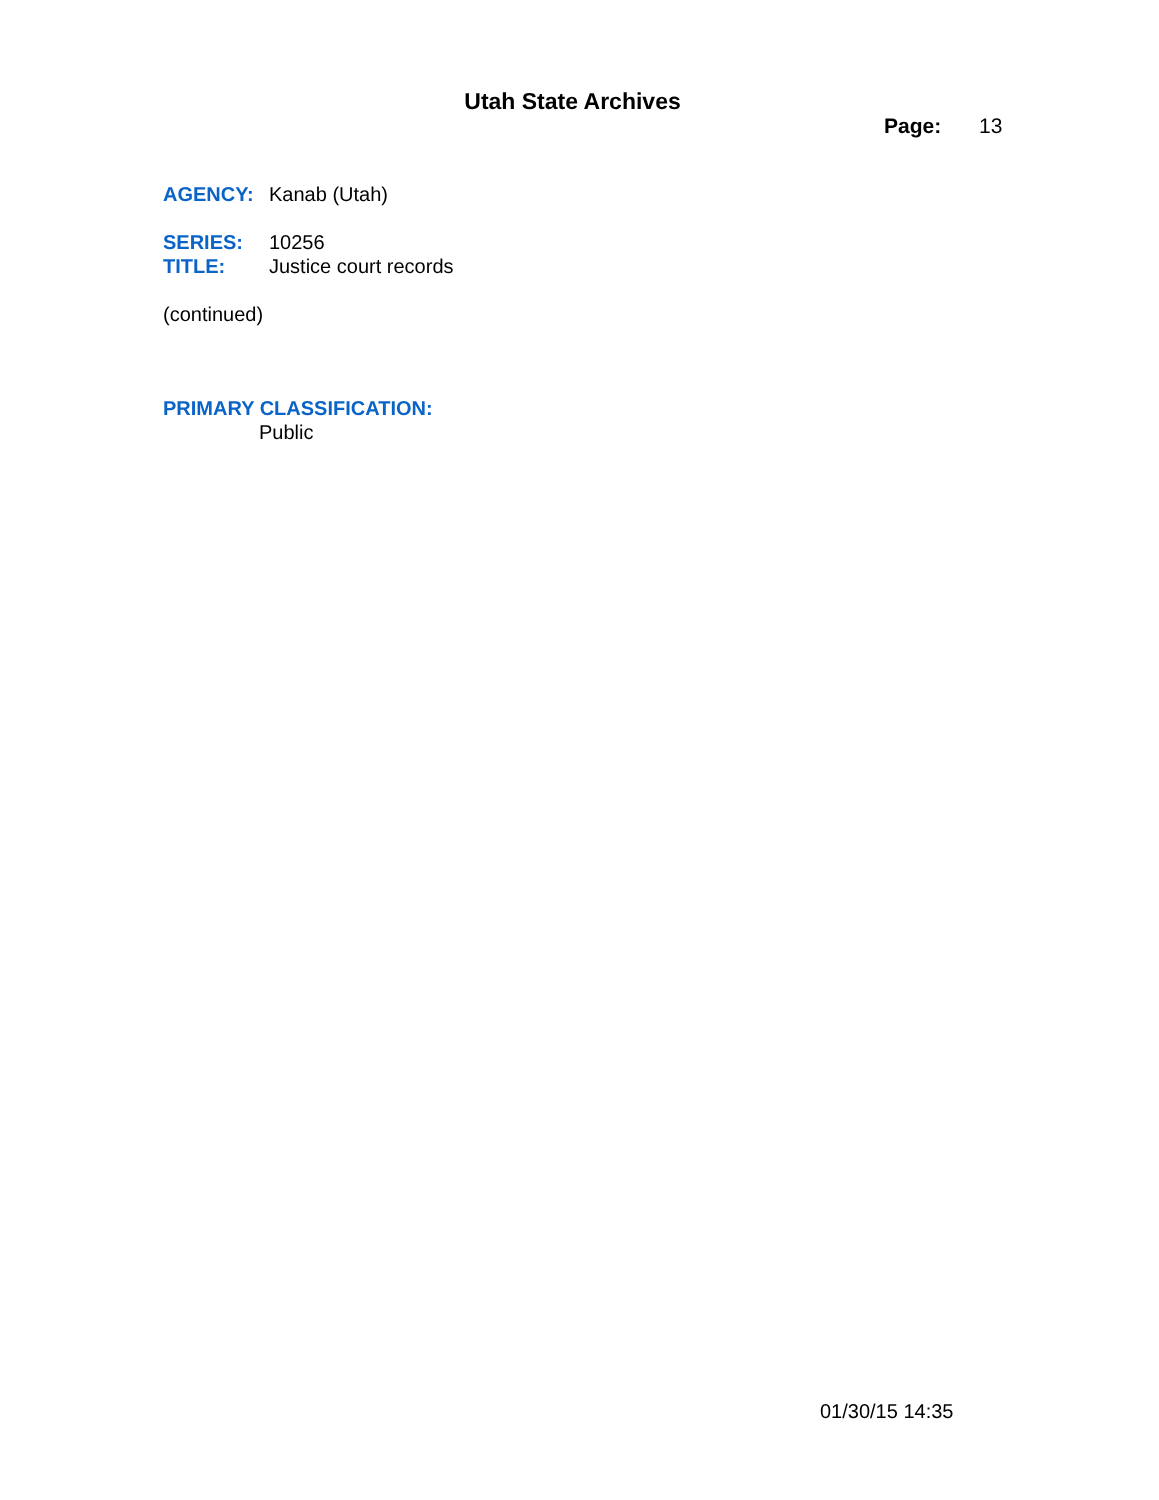Utah State Archives
Page: 13
AGENCY: Kanab (Utah)
SERIES: 10256
TITLE: Justice court records
(continued)
PRIMARY CLASSIFICATION:
Public
01/30/15 14:35